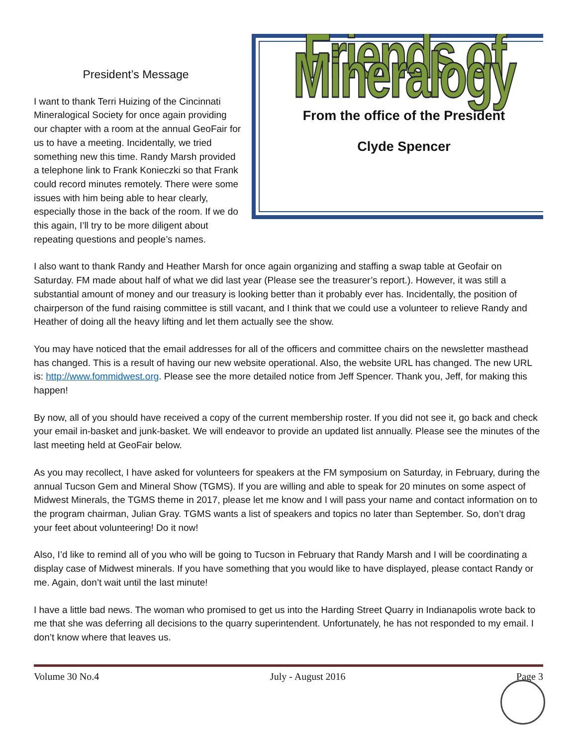Friends of Mineralogy
From the office of the President
Clyde Spencer
President’s Message
I want to thank Terri Huizing of the Cincinnati Mineralogical Society for once again providing our chapter with a room at the annual GeoFair for us to have a meeting. Incidentally, we tried something new this time. Randy Marsh provided a telephone link to Frank Konieczki so that Frank could record minutes remotely. There were some issues with him being able to hear clearly, especially those in the back of the room. If we do this again, I’ll try to be more diligent about repeating questions and people’s names.
I also want to thank Randy and Heather Marsh for once again organizing and staffing a swap table at Geofair on Saturday. FM made about half of what we did last year (Please see the treasurer’s report.). However, it was still a substantial amount of money and our treasury is looking better than it probably ever has. Incidentally, the position of chairperson of the fund raising committee is still vacant, and I think that we could use a volunteer to relieve Randy and Heather of doing all the heavy lifting and let them actually see the show.
You may have noticed that the email addresses for all of the officers and committee chairs on the newsletter masthead has changed. This is a result of having our new website operational. Also, the website URL has changed. The new URL is: http://www.fommidwest.org. Please see the more detailed notice from Jeff Spencer. Thank you, Jeff, for making this happen!
By now, all of you should have received a copy of the current membership roster. If you did not see it, go back and check your email in-basket and junk-basket. We will endeavor to provide an updated list annually. Please see the minutes of the last meeting held at GeoFair below.
As you may recollect, I have asked for volunteers for speakers at the FM symposium on Saturday, in February, during the annual Tucson Gem and Mineral Show (TGMS). If you are willing and able to speak for 20 minutes on some aspect of Midwest Minerals, the TGMS theme in 2017, please let me know and I will pass your name and contact information on to the program chairman, Julian Gray. TGMS wants a list of speakers and topics no later than September. So, don’t drag your feet about volunteering! Do it now!
Also, I’d like to remind all of you who will be going to Tucson in February that Randy Marsh and I will be coordinating a display case of Midwest minerals. If you have something that you would like to have displayed, please contact Randy or me. Again, don’t wait until the last minute!
I have a little bad news. The woman who promised to get us into the Harding Street Quarry in Indianapolis wrote back to me that she was deferring all decisions to the quarry superintendent. Unfortunately, he has not responded to my email. I don’t know where that leaves us.
Volume 30 No.4 July - August 2016 Page 3